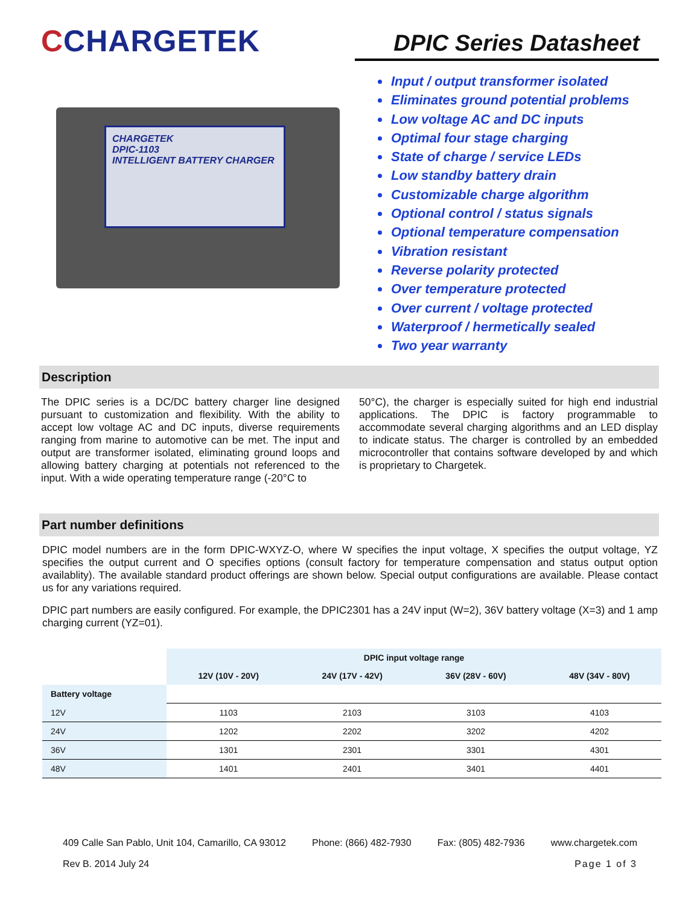CCHARGETEK
CHARGETEK
DPIC-1103
INTELLIGENT BATTERY CHARGER
DPIC Series Datasheet
Input / output transformer isolated
Eliminates ground potential problems
Low voltage AC and DC inputs
Optimal four stage charging
State of charge / service LEDs
Low standby battery drain
Customizable charge algorithm
Optional control / status signals
Optional temperature compensation
Vibration resistant
Reverse polarity protected
Over temperature protected
Over current / voltage protected
Waterproof / hermetically sealed
Two year warranty
Description
The DPIC series is a DC/DC battery charger line designed pursuant to customization and flexibility. With the ability to accept low voltage AC and DC inputs, diverse requirements ranging from marine to automotive can be met. The input and output are transformer isolated, eliminating ground loops and allowing battery charging at potentials not referenced to the input. With a wide operating temperature range (-20°C to
50°C), the charger is especially suited for high end industrial applications. The DPIC is factory programmable to accommodate several charging algorithms and an LED display to indicate status. The charger is controlled by an embedded microcontroller that contains software developed by and which is proprietary to Chargetek.
Part number definitions
DPIC model numbers are in the form DPIC-WXYZ-O, where W specifies the input voltage, X specifies the output voltage, YZ specifies the output current and O specifies options (consult factory for temperature compensation and status output option availablity). The available standard product offerings are shown below. Special output configurations are available. Please contact us for any variations required.
DPIC part numbers are easily configured. For example, the DPIC2301 has a 24V input (W=2), 36V battery voltage (X=3) and 1 amp charging current (YZ=01).
| | DPIC input voltage range | | | |
| --- | --- | --- | --- | --- |
| | 12V (10V - 20V) | 24V (17V - 42V) | 36V (28V - 60V) | 48V (34V - 80V) |
| Battery voltage | | | | |
| 12V | 1103 | 2103 | 3103 | 4103 |
| 24V | 1202 | 2202 | 3202 | 4202 |
| 36V | 1301 | 2301 | 3301 | 4301 |
| 48V | 1401 | 2401 | 3401 | 4401 |
409 Calle San Pablo, Unit 104, Camarillo, CA 93012 Phone: (866) 482-7930 Fax: (805) 482-7936 www.chargetek.com
Rev B. 2014 July 24 Page 1 of 3